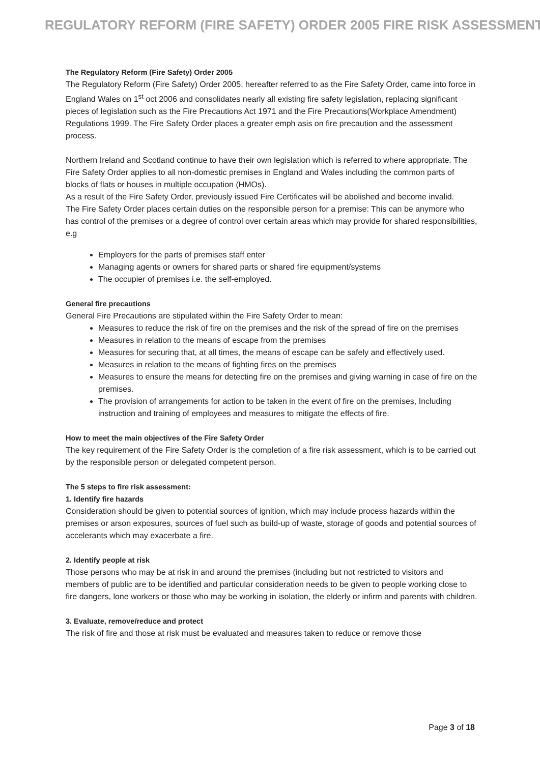REGULATORY REFORM (FIRE SAFETY) ORDER 2005 FIRE RISK ASSESSMENT
The Regulatory Reform (Fire Safety) Order 2005
The Regulatory Reform (Fire Safety) Order 2005, hereafter referred to as the Fire Safety Order, came into force in England Wales on 1<sup>st</sup> oct 2006 and consolidates nearly all existing fire safety legislation, replacing significant pieces of legislation such as the Fire Precautions Act 1971 and the Fire Precautions(Workplace Amendment) Regulations 1999. The Fire Safety Order places a greater emph asis on fire precaution and the assessment process.
Northern Ireland and Scotland continue to have their own legislation which is referred to where appropriate. The Fire Safety Order applies to all non-domestic premises in England and Wales including the common parts of blocks of flats or houses in multiple occupation (HMOs).
As a result of the Fire Safety Order, previously issued Fire Certificates will be abolished and become invalid.
The Fire Safety Order places certain duties on the responsible person for a premise: This can be anymore who has control of the premises or a degree of control over certain areas which may provide for shared responsibilities, e.g
Employers for the parts of premises staff enter
Managing agents or owners for shared parts or shared fire equipment/systems
The occupier of premises i.e. the self-employed.
General fire precautions
General Fire Precautions are stipulated within the Fire Safety Order to mean:
Measures to reduce the risk of fire on the premises and the risk of the spread of fire on the premises
Measures in relation to the means of escape from the premises
Measures for securing that, at all times, the means of escape can be safely and effectively used.
Measures in relation to the means of fighting fires on the premises
Measures to ensure the means for detecting fire on the premises and giving warning in case of fire on the premises.
The provision of arrangements for action to be taken in the event of fire on the premises, Including instruction and training of employees and measures to mitigate the effects of fire.
How to meet the main objectives of the Fire Safety Order
The key requirement of the Fire Safety Order is the completion of a fire risk assessment, which is to be carried out by the responsible person or delegated competent person.
The 5 steps to fire risk assessment:
1. Identify fire hazards
Consideration should be given to potential sources of ignition, which may include process hazards within the premises or arson exposures, sources of fuel such as build-up of waste, storage of goods and potential sources of accelerants which may exacerbate a fire.
2. Identify people at risk
Those persons who may be at risk in and around the premises (including but not restricted to visitors and members of public are to be identified and particular consideration needs to be given to people working close to fire dangers, lone workers or those who may be working in isolation, the elderly or infirm and parents with children.
3. Evaluate, remove/reduce and protect
The risk of fire and those at risk must be evaluated and measures taken to reduce or remove those
Page 3 of 18